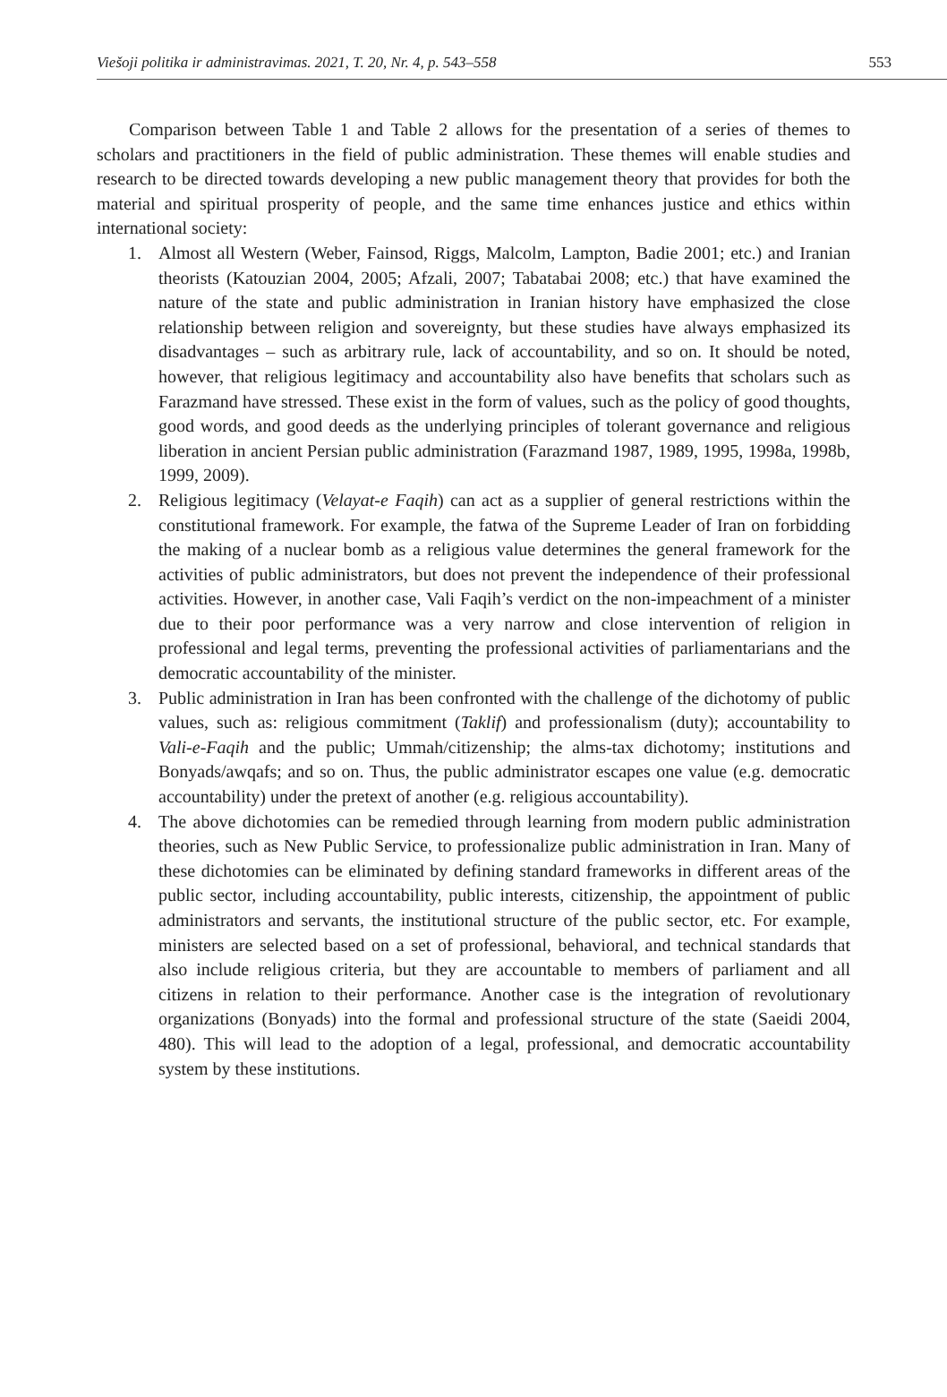Viešoji politika ir administravimas. 2021, T. 20, Nr. 4, p. 543–558 553
Comparison between Table 1 and Table 2 allows for the presentation of a series of themes to scholars and practitioners in the field of public administration. These themes will enable studies and research to be directed towards developing a new public management theory that provides for both the material and spiritual prosperity of people, and the same time enhances justice and ethics within international society:
1. Almost all Western (Weber, Fainsod, Riggs, Malcolm, Lampton, Badie 2001; etc.) and Iranian theorists (Katouzian 2004, 2005; Afzali, 2007; Tabatabai 2008; etc.) that have examined the nature of the state and public administration in Iranian history have emphasized the close relationship between religion and sovereignty, but these studies have always emphasized its disadvantages – such as arbitrary rule, lack of accountability, and so on. It should be noted, however, that religious legitimacy and accountability also have benefits that scholars such as Farazmand have stressed. These exist in the form of values, such as the policy of good thoughts, good words, and good deeds as the underlying principles of tolerant governance and religious liberation in ancient Persian public administration (Farazmand 1987, 1989, 1995, 1998a, 1998b, 1999, 2009).
2. Religious legitimacy (Velayat-e Faqih) can act as a supplier of general restrictions within the constitutional framework. For example, the fatwa of the Supreme Leader of Iran on forbidding the making of a nuclear bomb as a religious value determines the general framework for the activities of public administrators, but does not prevent the independence of their professional activities. However, in another case, Vali Faqih’s verdict on the non-impeachment of a minister due to their poor performance was a very narrow and close intervention of religion in professional and legal terms, preventing the professional activities of parliamentarians and the democratic accountability of the minister.
3. Public administration in Iran has been confronted with the challenge of the dichotomy of public values, such as: religious commitment (Taklif) and professionalism (duty); accountability to Vali-e-Faqih and the public; Ummah/citizenship; the alms-tax dichotomy; institutions and Bonyads/awqafs; and so on. Thus, the public administrator escapes one value (e.g. democratic accountability) under the pretext of another (e.g. religious accountability).
4. The above dichotomies can be remedied through learning from modern public administration theories, such as New Public Service, to professionalize public administration in Iran. Many of these dichotomies can be eliminated by defining standard frameworks in different areas of the public sector, including accountability, public interests, citizenship, the appointment of public administrators and servants, the institutional structure of the public sector, etc. For example, ministers are selected based on a set of professional, behavioral, and technical standards that also include religious criteria, but they are accountable to members of parliament and all citizens in relation to their performance. Another case is the integration of revolutionary organizations (Bonyads) into the formal and professional structure of the state (Saeidi 2004, 480). This will lead to the adoption of a legal, professional, and democratic accountability system by these institutions.